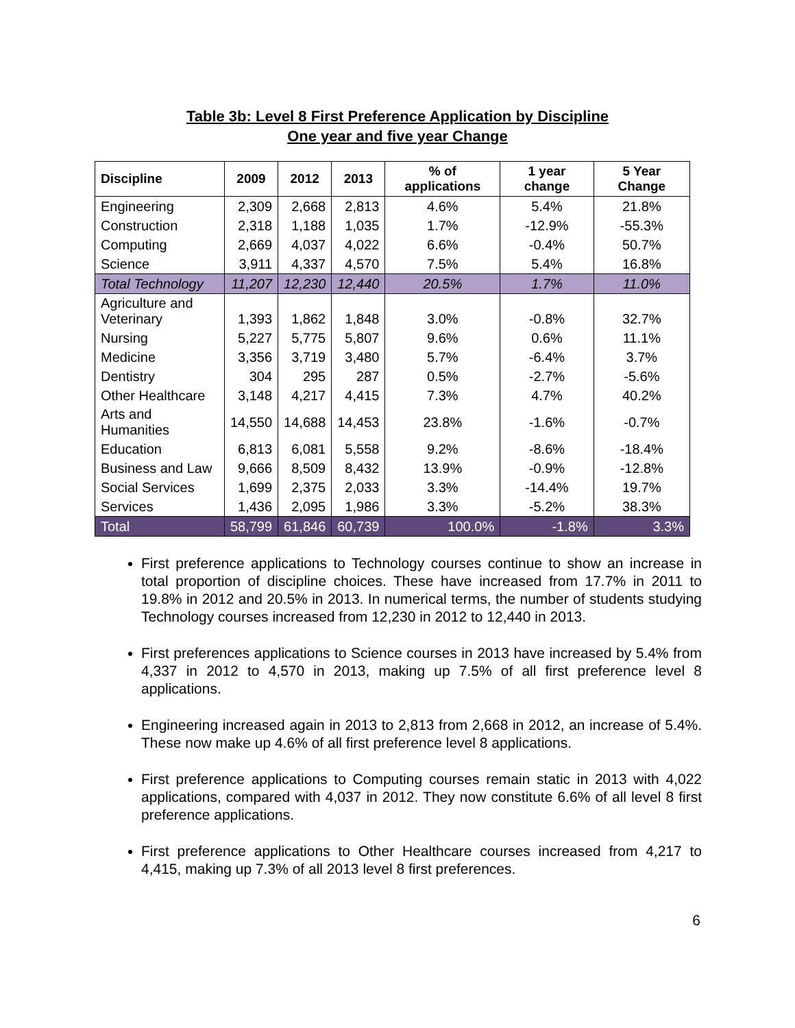Table 3b: Level 8 First Preference Application by Discipline
One year and five year Change
| Discipline | 2009 | 2012 | 2013 | % of applications | 1 year change | 5 Year Change |
| --- | --- | --- | --- | --- | --- | --- |
| Engineering | 2,309 | 2,668 | 2,813 | 4.6% | 5.4% | 21.8% |
| Construction | 2,318 | 1,188 | 1,035 | 1.7% | -12.9% | -55.3% |
| Computing | 2,669 | 4,037 | 4,022 | 6.6% | -0.4% | 50.7% |
| Science | 3,911 | 4,337 | 4,570 | 7.5% | 5.4% | 16.8% |
| Total Technology | 11,207 | 12,230 | 12,440 | 20.5% | 1.7% | 11.0% |
| Agriculture and Veterinary | 1,393 | 1,862 | 1,848 | 3.0% | -0.8% | 32.7% |
| Nursing | 5,227 | 5,775 | 5,807 | 9.6% | 0.6% | 11.1% |
| Medicine | 3,356 | 3,719 | 3,480 | 5.7% | -6.4% | 3.7% |
| Dentistry | 304 | 295 | 287 | 0.5% | -2.7% | -5.6% |
| Other Healthcare | 3,148 | 4,217 | 4,415 | 7.3% | 4.7% | 40.2% |
| Arts and Humanities | 14,550 | 14,688 | 14,453 | 23.8% | -1.6% | -0.7% |
| Education | 6,813 | 6,081 | 5,558 | 9.2% | -8.6% | -18.4% |
| Business and Law | 9,666 | 8,509 | 8,432 | 13.9% | -0.9% | -12.8% |
| Social Services | 1,699 | 2,375 | 2,033 | 3.3% | -14.4% | 19.7% |
| Services | 1,436 | 2,095 | 1,986 | 3.3% | -5.2% | 38.3% |
| Total | 58,799 | 61,846 | 60,739 | 100.0% | -1.8% | 3.3% |
First preference applications to Technology courses continue to show an increase in total proportion of discipline choices. These have increased from 17.7% in 2011 to 19.8% in 2012 and 20.5% in 2013. In numerical terms, the number of students studying Technology courses increased from 12,230 in 2012 to 12,440 in 2013.
First preferences applications to Science courses in 2013 have increased by 5.4% from 4,337 in 2012 to 4,570 in 2013, making up 7.5% of all first preference level 8 applications.
Engineering increased again in 2013 to 2,813 from 2,668 in 2012, an increase of 5.4%. These now make up 4.6% of all first preference level 8 applications.
First preference applications to Computing courses remain static in 2013 with 4,022 applications, compared with 4,037 in 2012. They now constitute 6.6% of all level 8 first preference applications.
First preference applications to Other Healthcare courses increased from 4,217 to 4,415, making up 7.3% of all 2013 level 8 first preferences.
6